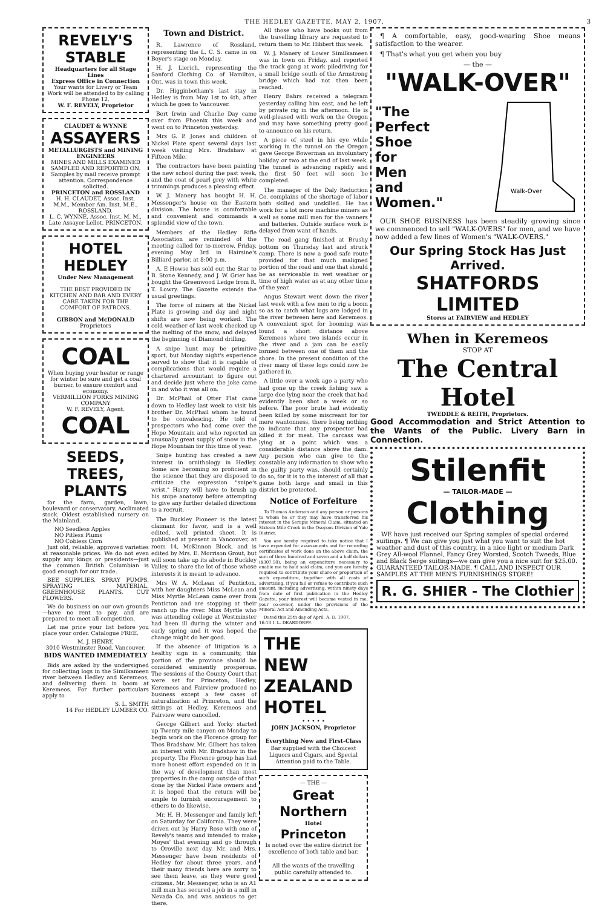THE HEDLEY GAZETTE, MAY 2, 1907. 3
REVELY'S STABLE
Headquarters for all Stage Lines
Express Office in Connection
Your wants for Livery or Team Work will be attended to by calling Phone 12.
W. F. REVELY, Proprietor
CLAUDET & WYNNE
ASSAYERS
METALLURGISTS and MINING ENGINEERS
MINES AND MILLS EXAMINED SAMPLED AND REPORTED ON.
Samples by mail receive prompt attention. Correspondence solicited.
PRINCETON and ROSSLAND
H. H. CLAUDET, Assoc. Inst. M.M., Member Am. Inst. M.E., ROSSLAND.
L. C. WYNNE, Assoc. Inst. M. M., Late Assayer Lellot. PRINCETON.
HOTEL HEDLEY
Under New Management
THE BEST PROVIDED IN KITCHEN AND BAR AND EVERY CARE TAKEN FOR THE COMFORT OF PATRONS.
GIBBON and McDONALD
Proprietors
COAL
When buying your heater or range for winter be sure and get a coal burner, to ensure comfort and economy.
VERMILLION FORKS MINING COMPANY
W. F. REVELY, Agent.
COAL
SEEDS, TREES, PLANTS
for the farm, garden, lawn, boulevard or conservatory. Acclimated stock. Oldest established nursery on the Mainland.
NO Seedless Apples
NO Pitless Plums
NO Cobless Corn
Just old, reliable, approved varieties at reasonable prices. We do not even supply any kings or presidents—just the common British Columbian is good enough for our trade.
BEE SUPPLIES, SPRAY PUMPS, SPRAYING MATERIAL, GREENHOUSE PLANTS, CUT FLOWERS.
We do business on our own grounds—have no rent to pay, and are prepared to meet all competition.
Let me price your list before you place your order. Catalogue FREE.
M. J. HENRY,
3010 Westminster Road, Vancouver.
BIDS WANTED IMMEDIATELY
Bids are asked by the undersigned for collecting logs in the Similkameen river between Hedley and Keremeos, and delivering them in boom at Keremeos. For further particulars apply to
S. L. SMITH
14 For HEDLEY LUMBER CO.
Town and District.
R. Lawrence of Rossland, representing the L. C. S. came in on Boyer's stage on Monday.
H. J. Lierich, representing the Sanford Clothing Co. of Hamilton, Ont. was in town this week.
Dr. Higginbotham's last stay in Hedley is from May 1st to 4th, after which he goes to Vancouver.
Bert Irwin and Charlie Day came over from Phoenix this week and went on to Princeton yesterday.
Mrs G. P. Jones and children of Nickel Plate spent several days last week visiting Mrs. Bradshaw at Fifteen Mile.
The contractors have been painting the new school during the past week, and the coat of pearl grey with white trimmings produces a pleasing effect.
W. J. Manery has bought H. H. Messenger's house on the Eastern division. The house is comfortable and convenient and commands a splendid view of the town.
Members of the Hedley Rifle Association are reminded of the meeting called for to-morrow, Friday, evening May 3rd in Hairsine's Billiard parlor, at 8:00 p.m.
A. E Howse has sold out the Star to B. Stone Kennedy, and J. W. Grier has bought the Greenwood Ledge from R. T. Lowry. The Gazette extends the usual greetings.
The force of miners at the Nickel Plate is growing and day and night shifts are now being worked. The cold weather of last week checked up the melting of the snow, and delayed the beginning of Diamond drilling.
A snipe hunt may be primitive sport, but Monday night's experience served to show that it is capable of complications that would require a chartered accountant to figure out and decide just where the joke came in and who it was all on.
Dr. McPhail of Otter Flat came down to Hedley last week to visit his brother Dr. McPhail whom he found to be convalescing. He told of prospectors who had come over the Hope Mountain and who reported an unusually great supply of snow in the Hope Mountain for this time of year.
Snipe hunting has created a new interest in ornithology in Hedley. Some are becoming so proficient in the science that they are disposed to criticize the expression "snipe's wrist." Harry will have to brush up his snipe anatomy before attempting to give any further detailed directions to a recruit.
The Buckley Pioneer is the latest claimant for favor, and is a well edited, well printed sheet. It is published at present in Vancouver, at room 14, McKinnon Block, and is edited by Mrs. E. Morrison Grout, but will soon take up its abode in Buckley Valley, to share the lot of those whose interests it is meant to advance.
Mrs W. A. McLean of Penticton, with her daughters Miss McLean and Miss Myrtle McLean came over from Penticton and are stopping at their ranch up the river. Miss Myrtle who was attending college at Westminster had been ill during the winter and early spring and it was hoped the change might do her good.
If the absence of litigation is a healthy sign in a community, this portion of the province should be considered eminently prosperous. The sessions of the County Court that were set for Princeton, Hedley, Keremeos and Fairview produced no business except a few cases of naturalization at Princeton, and the sittings at Hedley, Keremeos and Fairview were cancelled.
George Gilbert and Yorky started up Twenty mile canyon on Monday to begin work on the Florence group for Thos Bradshaw. Mr. Gilbert has taken an interest with Mr. Bradshaw in the property. The Florence group has had more honest effort expended on it in the way of development than most properties in the camp outside of that done by the Nickel Plate owners and it is hoped that the return will be ample to furnish encouragement to others to do likewise.
Mr. H. H. Messenger and family left on Saturday for California. They were driven out by Harry Rose with one of Revely's teams and intended to make Moyes' that evening and go through to Oroville next day. Mr. and Mrs. Messenger have been residents of Hedley for about three years, and their many friends here are sorry to see them leave, as they were good citizens. Mr. Messenger, who is an A1 mill man has secured a job in a mill in Nevada Co. and was anxious to get there.
All those who have books out from the travelling library are requested to return them to Mr. Hibbert this week.
W. J. Manery of Lower Similkameen was in town on Friday, and reported the track gang at work piledriving for a small bridge south of the Armstrong bridge which had not then been reached.
Henry Bahrs received a telegram yesterday calling him east, and he left by private rig in the afternoon. He is well-pleased with work on the Oregon and may have something pretty good to announce on his return.
A piece of steel in his eye while working in the tunnel on the Oregon gave George Bowerman an involuntary holiday or two at the end of last week. The tunnel is advancing rapidly and the first 50 feet will soon be completed.
The manager of the Daly Reduction Co. complains of the shortage of labor both skilled and unskilled. He has work for a lot more machine miners as well as some mill men for the vanners and batteries. Outside surface work is delayed from want of hands.
The road gang finished at Brushy bottom on Thursday last and struck camp. There is now a good safe route provided for that much maligned portion of the road and one that should be as serviceable in wet weather or time of high water as at any other time of the year.
Angus Stewart went down the river last week with a few men to rig a boom so as to catch what logs are lodged in the river between here and Keremeos. A convenient spot for booming was found a short distance above Keremeos where two islands occur in the river and a jam can be easily formed between one of them and the shore. In the present condition of the river many of these logs could now be gathered in.
A little over a week ago a party who had gone up the creek fishing saw a large doe lying near the creek that had evidently been shot a week or so before. The poor brute had evidently been killed by some miscreant for for mere wantonness, there being nothing to indicate that any prospector had killed it for meat. The carcass was lying at a point which was a considerable distance above the dam. Any person who can give to the constable any information to show who the guilty party was, should certainly do so, for it is to the interest of all that game both large and small in this district be protected.
Notice of Forfeiture
To Thomas Anderson and any person or persons to whom he or they may have transferred his interest in the Serapis Mineral Claim, situated on Sixteen Mile Creek in the Osoyoos Division of Yale District.
You are hereby required to take notice that I have expended for assessments and for recording certificates of work done on the above claim, the sum of three hundred and seven and a half dollars ($307.50), being an expenditure necessary to enable me to hold said claim, and you are hereby required to contribute your share or proportion of such expenditure, together with all costs of advertising. If you fail or refuse to contribute such amount, including advertising, within ninety days from date of first publication in the Hedley Gazette, your interest will become vested in me, your co-owner, under the provisions of the Mineral Act and Amending Acts.
Dated this 25th day of April, A. D. 1907.
16-13 I. L. DEARDORFF.
THE
NEW
ZEALAND
HOTEL
• • • • •
JOHN JACKSON, Proprietor
Everything New and First-Class
Bar supplied with the Choicest Liquors and Cigars, and Special Attention paid to the Table.
— THE —
Great Northern
Hotel
Princeton
Is noted over the entire district for excellence of both table and bar.
All the wants of the travelling public carefully attended to.
¶ A comfortable, easy, good-wearing Shoe means satisfaction to the wearer.
¶ That's what you get when you buy
— the —
"WALK-OVER"
"The
Perfect
Shoe
for
Men
and
Women."
Walk-Over
OUR SHOE BUSINESS has been steadily growing since we commenced to sell "WALK-OVERS" for men, and we have now added a few lines of Women's "WALK-OVERS."
Our Spring Stock Has Just Arrived.
SHATFORDS LIMITED
Stores at FAIRVIEW and HEDLEY
When in Keremeos
STOP AT
The Central Hotel
TWEDDLE & REITH, Proprietors.
Good Accommodation and Strict Attention to the Wants of the Public. Livery Barn in Connection.
Stilenfit
— TAILOR-MADE —
Clothing
WE have just received our Spring samples of special ordered suitings. ¶ We can give you just what you want to suit the hot weather and dust of this country, in a nice light or medium Dark Grey All-wool Flannel, Fancy Grey Worsted, Scotch Tweeds, Blue and Black Serge suitings—we can give you a nice suit for $25.00. GUARANTEED TAILOR-MADE. ¶ CALL AND INSPECT OUR SAMPLES AT THE MEN'S FURNISHINGS STORE!
R. G. SHIER - The Clothier